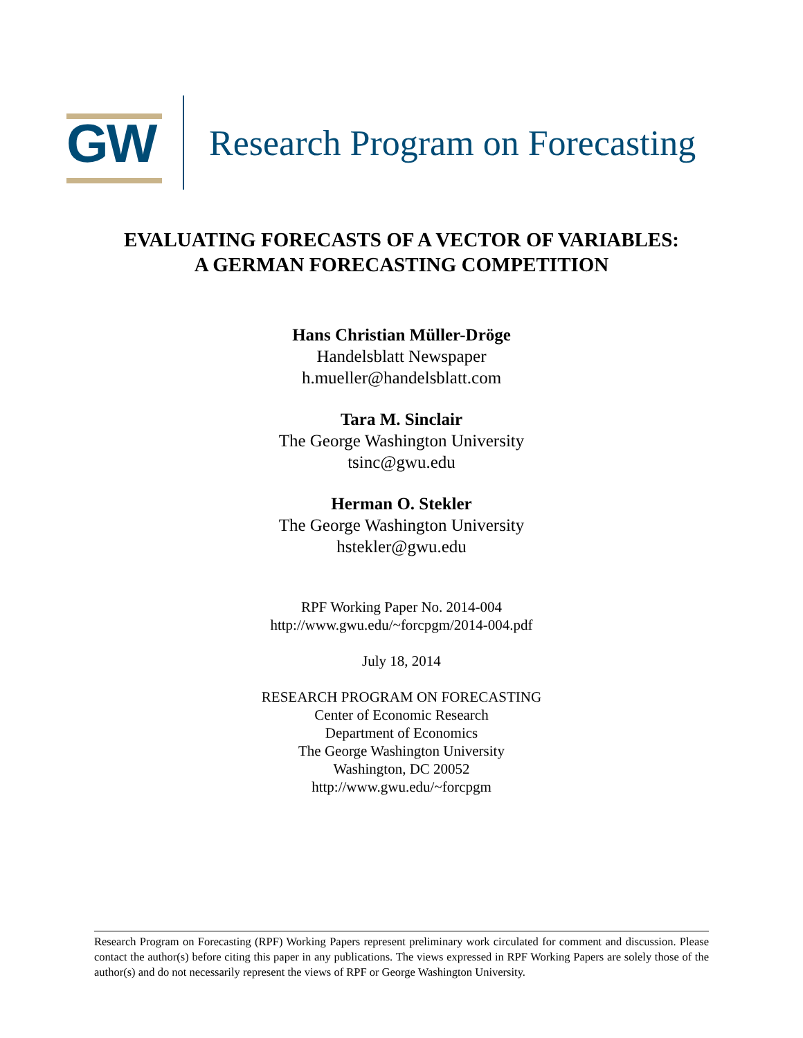GW
Research Program on Forecasting
EVALUATING FORECASTS OF A VECTOR OF VARIABLES:
A GERMAN FORECASTING COMPETITION
Hans Christian Müller-Dröge
Handelsblatt Newspaper
h.mueller@handelsblatt.com
Tara M. Sinclair
The George Washington University
tsinc@gwu.edu
Herman O. Stekler
The George Washington University
hstekler@gwu.edu
RPF Working Paper No. 2014-004
http://www.gwu.edu/~forcpgm/2014-004.pdf
July 18, 2014
RESEARCH PROGRAM ON FORECASTING
Center of Economic Research
Department of Economics
The George Washington University
Washington, DC 20052
http://www.gwu.edu/~forcpgm
Research Program on Forecasting (RPF) Working Papers represent preliminary work circulated for comment and discussion. Please contact the author(s) before citing this paper in any publications. The views expressed in RPF Working Papers are solely those of the author(s) and do not necessarily represent the views of RPF or George Washington University.